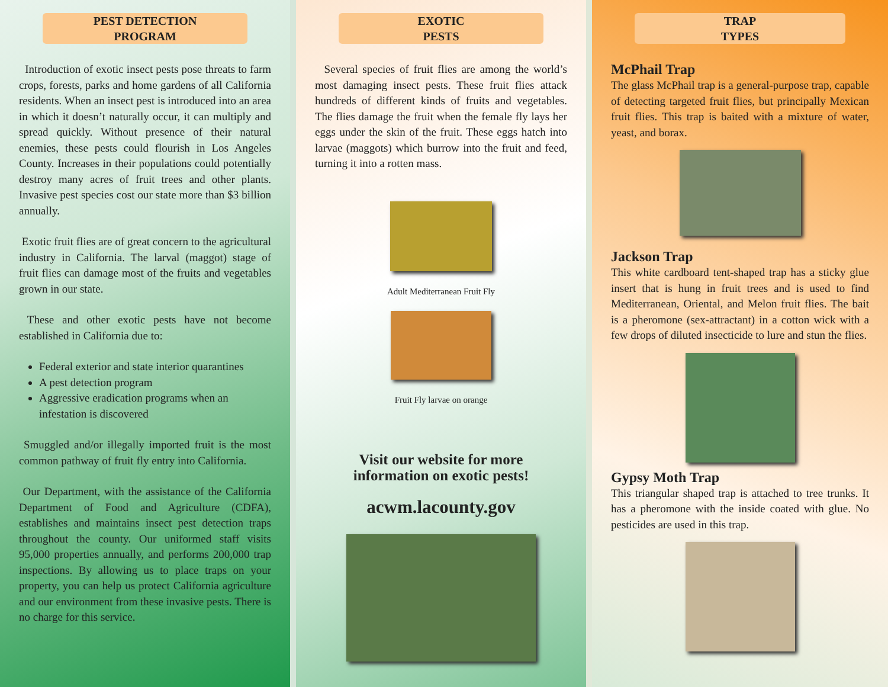PEST DETECTION
PROGRAM
Introduction of exotic insect pests pose threats to farm crops, forests, parks and home gardens of all California residents. When an insect pest is introduced into an area in which it doesn’t naturally occur, it can multiply and spread quickly. Without presence of their natural enemies, these pests could flourish in Los Angeles County. Increases in their populations could potentially destroy many acres of fruit trees and other plants. Invasive pest species cost our state more than $3 billion annually.
Exotic fruit flies are of great concern to the agricultural industry in California. The larval (maggot) stage of fruit flies can damage most of the fruits and vegetables grown in our state.
These and other exotic pests have not become established in California due to:
Federal exterior and state interior quarantines
A pest detection program
Aggressive eradication programs when an infestation is discovered
Smuggled and/or illegally imported fruit is the most common pathway of fruit fly entry into California.
Our Department, with the assistance of the California Department of Food and Agriculture (CDFA), establishes and maintains insect pest detection traps throughout the county. Our uniformed staff visits 95,000 properties annually, and performs 200,000 trap inspections. By allowing us to place traps on your property, you can help us protect California agriculture and our environment from these invasive pests. There is no charge for this service.
EXOTIC
PESTS
Several species of fruit flies are among the world’s most damaging insect pests. These fruit flies attack hundreds of different kinds of fruits and vegetables. The flies damage the fruit when the female fly lays her eggs under the skin of the fruit. These eggs hatch into larvae (maggots) which burrow into the fruit and feed, turning it into a rotten mass.
Adult Mediterranean Fruit Fly
Fruit Fly larvae on orange
Visit our website for more
information on exotic pests!
acwm.lacounty.gov
TRAP
TYPES
McPhail Trap
The glass McPhail trap is a general-purpose trap, capable of detecting targeted fruit flies, but principally Mexican fruit flies. This trap is baited with a mixture of water, yeast, and borax.
Jackson Trap
This white cardboard tent-shaped trap has a sticky glue insert that is hung in fruit trees and is used to find Mediterranean, Oriental, and Melon fruit flies. The bait is a pheromone (sex-attractant) in a cotton wick with a few drops of diluted insecticide to lure and stun the flies.
Gypsy Moth Trap
This triangular shaped trap is attached to tree trunks. It has a pheromone with the inside coated with glue. No pesticides are used in this trap.